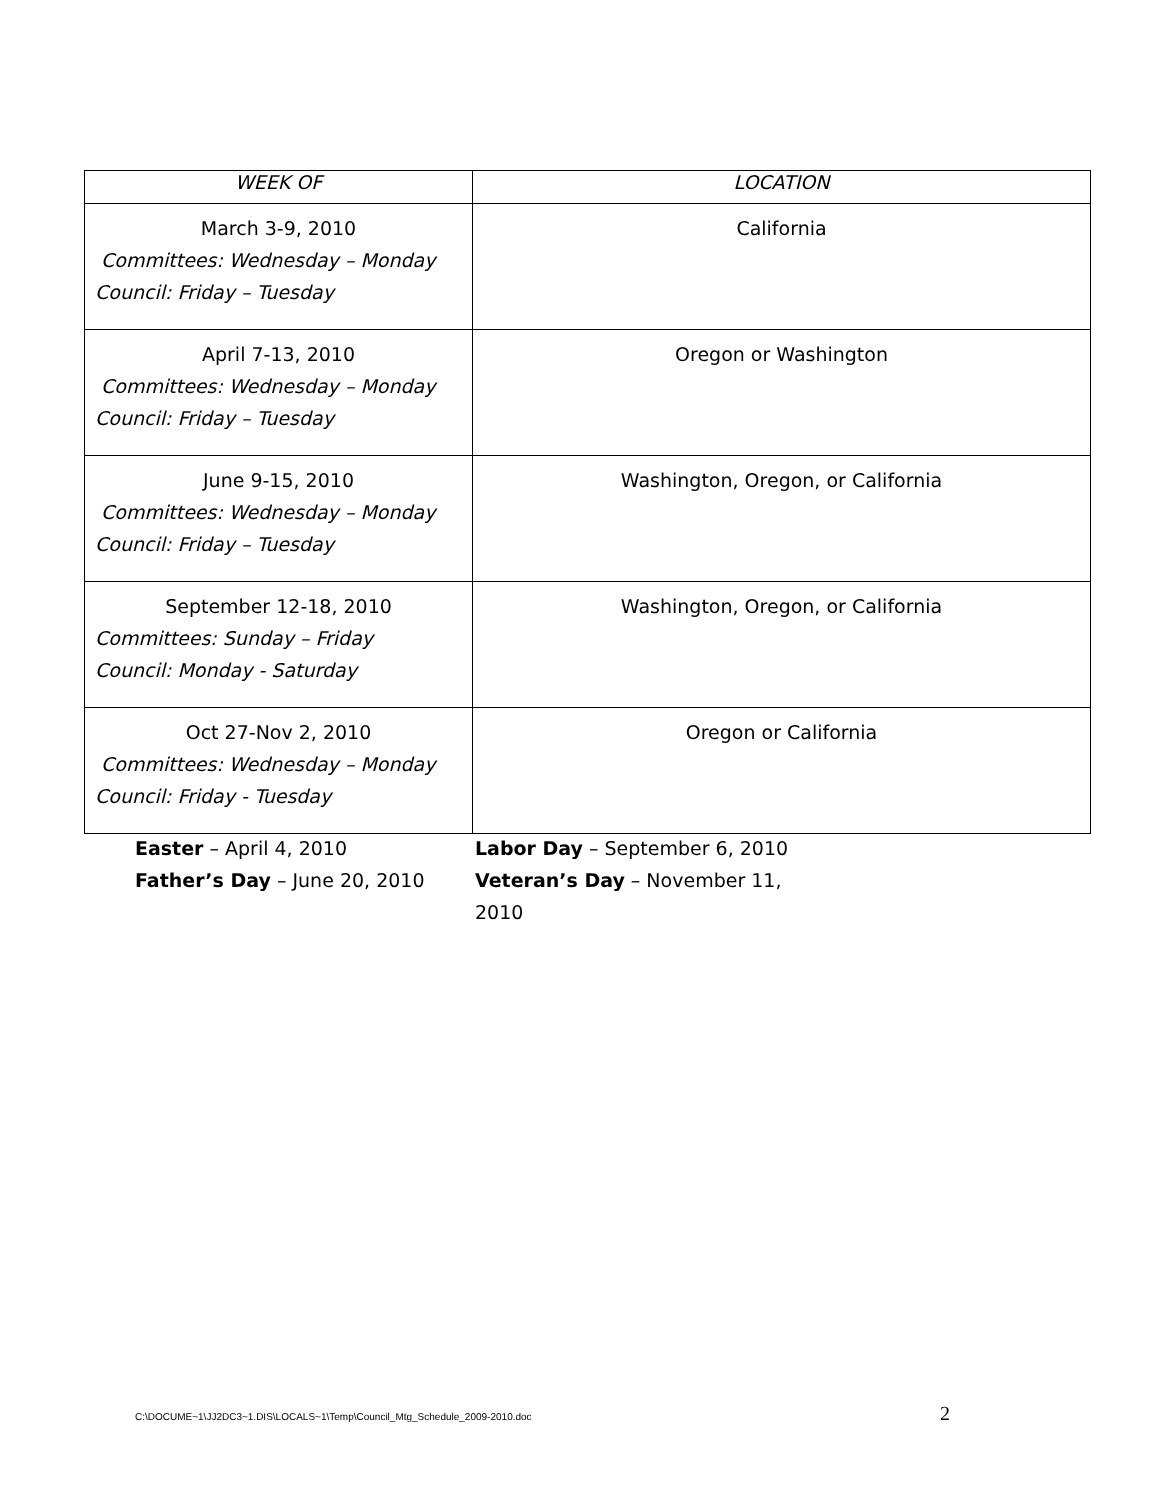| WEEK OF | LOCATION |
| --- | --- |
| March 3-9, 2010 Committees: Wednesday – Monday Council: Friday – Tuesday | California |
| April 7-13, 2010 Committees: Wednesday – Monday Council: Friday – Tuesday | Oregon or Washington |
| June 9-15, 2010 Committees: Wednesday – Monday Council: Friday – Tuesday | Washington, Oregon, or California |
| September 12-18, 2010 Committees: Sunday – Friday Council: Monday - Saturday | Washington, Oregon, or California |
| Oct 27-Nov 2, 2010 Committees: Wednesday – Monday Council: Friday - Tuesday | Oregon or California |
Easter – April 4, 2010
Father’s Day – June 20, 2010
Labor Day – September 6, 2010
Veteran’s Day – November 11, 2010
C:\DOCUME~1\JJ2DC3~1.DIS\LOCALS~1\Temp\Council_Mtg_Schedule_2009-2010.doc 2